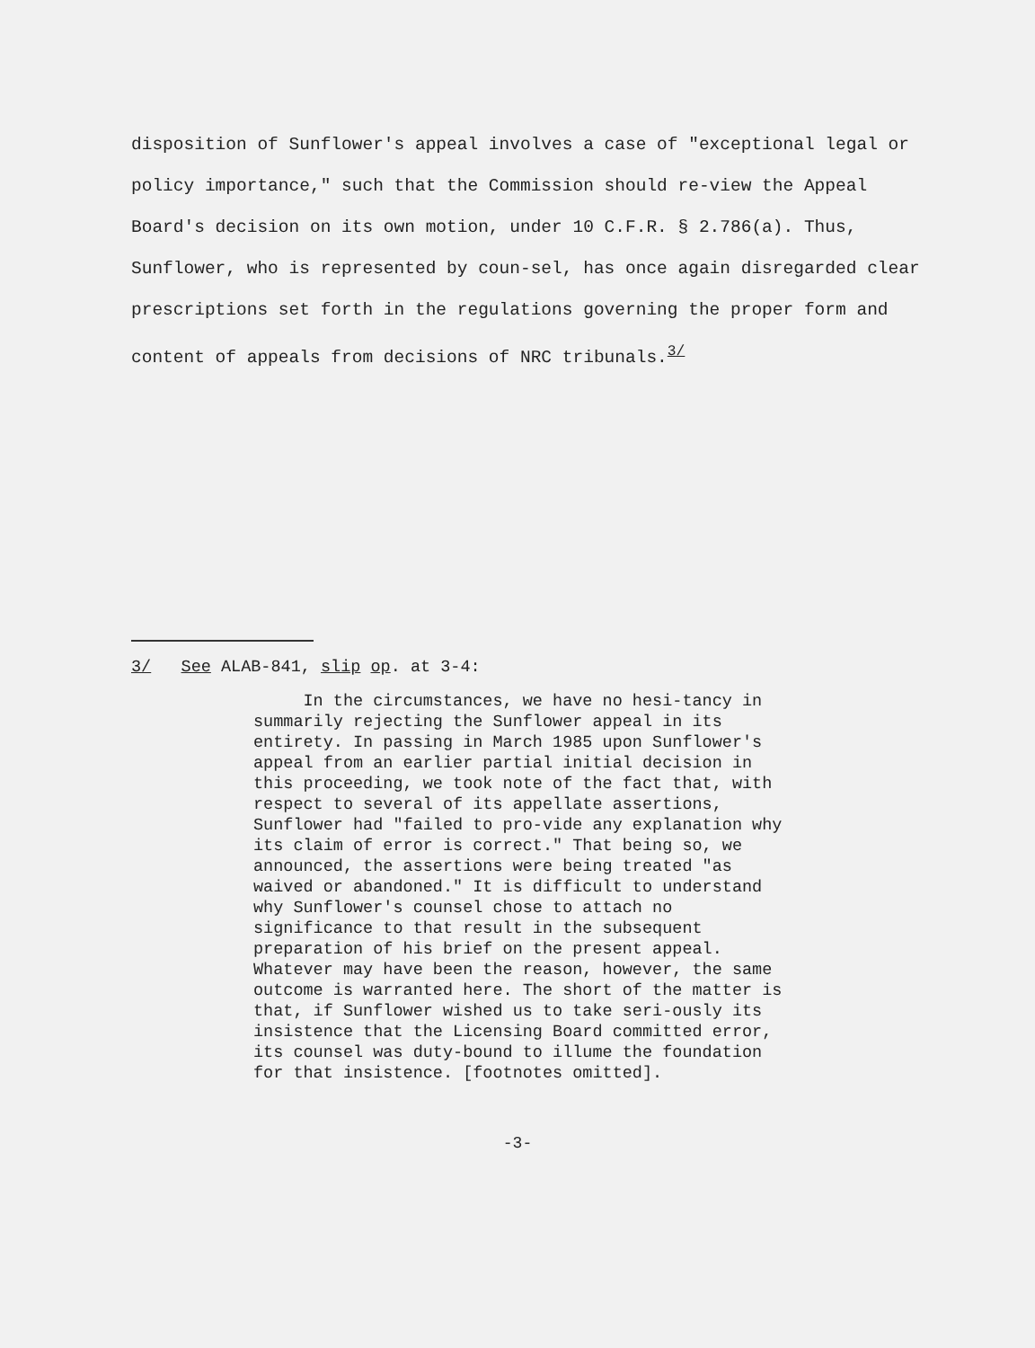disposition of Sunflower's appeal involves a case of "exceptional legal or policy importance," such that the Commission should re-view the Appeal Board's decision on its own motion, under 10 C.F.R. § 2.786(a). Thus, Sunflower, who is represented by coun-sel, has once again disregarded clear prescriptions set forth in the regulations governing the proper form and content of appeals from decisions of NRC tribunals.<sup>3/</sup>
3/ See ALAB-841, slip op. at 3-4:
In the circumstances, we have no hesi-tancy in summarily rejecting the Sunflower appeal in its entirety. In passing in March 1985 upon Sunflower's appeal from an earlier partial initial decision in this proceeding, we took note of the fact that, with respect to several of its appellate assertions, Sunflower had "failed to pro-vide any explanation why its claim of error is correct." That being so, we announced, the assertions were being treated "as waived or abandoned." It is difficult to understand why Sunflower's counsel chose to attach no significance to that result in the subsequent preparation of his brief on the present appeal. Whatever may have been the reason, however, the same outcome is warranted here. The short of the matter is that, if Sunflower wished us to take seri-ously its insistence that the Licensing Board committed error, its counsel was duty-bound to illume the foundation for that insistence. [footnotes omitted].
-3-